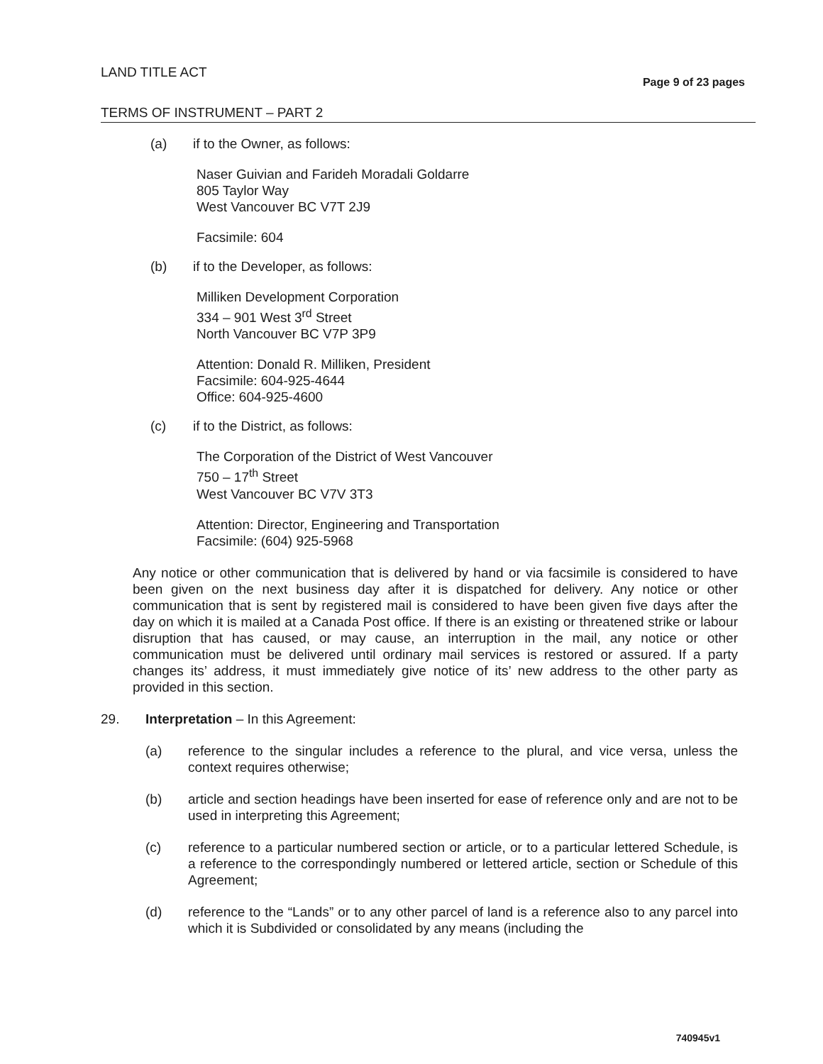LAND TITLE ACT Page 9 of 23 pages
TERMS OF INSTRUMENT – PART 2
(a) if to the Owner, as follows:
Naser Guivian and Farideh Moradali Goldarre
805 Taylor Way
West Vancouver BC V7T 2J9
Facsimile: 604
(b) if to the Developer, as follows:
Milliken Development Corporation
334 – 901 West 3<sup>rd</sup> Street
North Vancouver BC V7P 3P9
Attention: Donald R. Milliken, President
Facsimile: 604-925-4644
Office: 604-925-4600
(c) if to the District, as follows:
The Corporation of the District of West Vancouver
750 – 17<sup>th</sup> Street
West Vancouver BC V7V 3T3
Attention: Director, Engineering and Transportation
Facsimile: (604) 925-5968
Any notice or other communication that is delivered by hand or via facsimile is considered to have been given on the next business day after it is dispatched for delivery. Any notice or other communication that is sent by registered mail is considered to have been given five days after the day on which it is mailed at a Canada Post office. If there is an existing or threatened strike or labour disruption that has caused, or may cause, an interruption in the mail, any notice or other communication must be delivered until ordinary mail services is restored or assured. If a party changes its’ address, it must immediately give notice of its’ new address to the other party as provided in this section.
29. Interpretation – In this Agreement:
(a) reference to the singular includes a reference to the plural, and vice versa, unless the context requires otherwise;
(b) article and section headings have been inserted for ease of reference only and are not to be used in interpreting this Agreement;
(c) reference to a particular numbered section or article, or to a particular lettered Schedule, is a reference to the correspondingly numbered or lettered article, section or Schedule of this Agreement;
(d) reference to the “Lands” or to any other parcel of land is a reference also to any parcel into which it is Subdivided or consolidated by any means (including the
740945v1